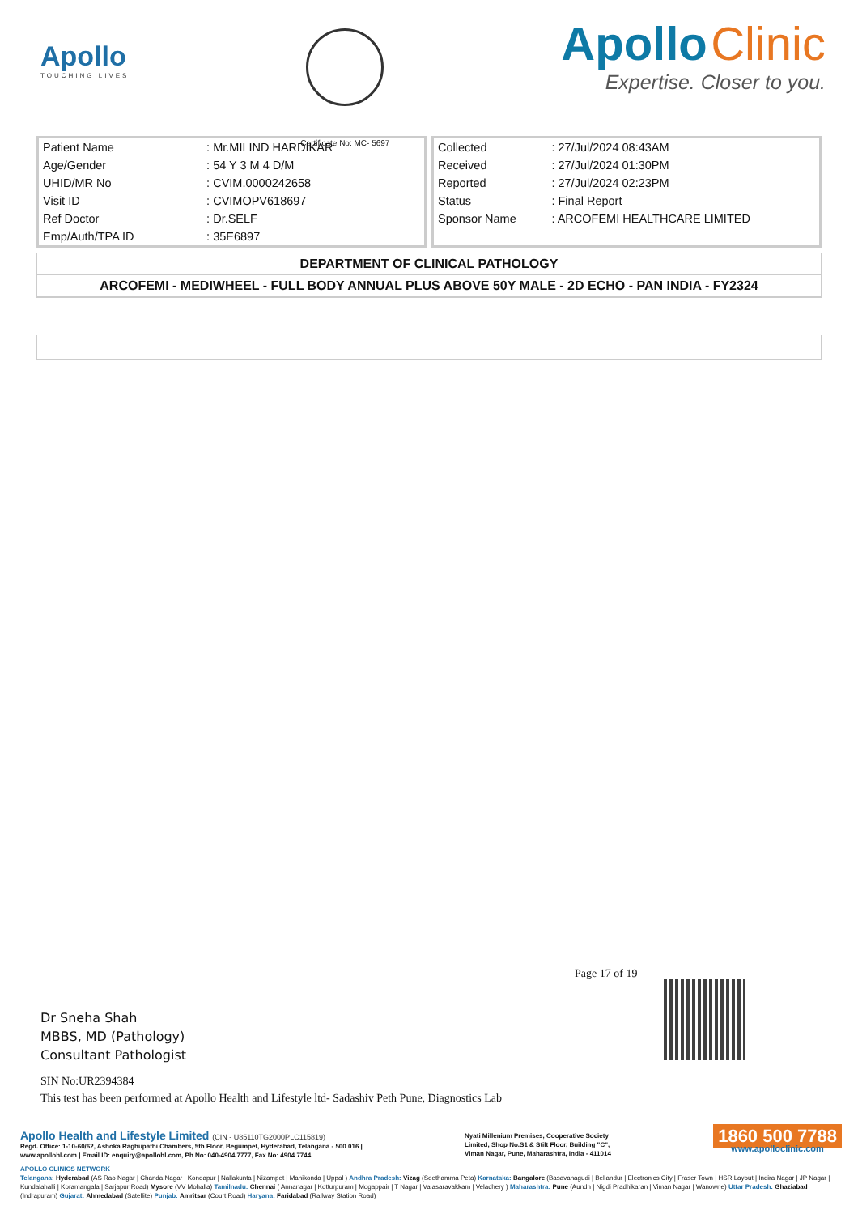Apollo
TOUCHING LIVES
Certificate No: MC- 5697
Apollo Clinic
Expertise. Closer to you.
| Patient Name | : Mr.MILIND HARDIKAR |
| Age/Gender | : 54 Y 3 M 4 D/M |
| UHID/MR No | : CVIM.0000242658 |
| Visit ID | : CVIMOPV618697 |
| Ref Doctor | : Dr.SELF |
| Emp/Auth/TPA ID | : 35E6897 |
| Collected | : 27/Jul/2024 08:43AM |
| Received | : 27/Jul/2024 01:30PM |
| Reported | : 27/Jul/2024 02:23PM |
| Status | : Final Report |
| Sponsor Name | : ARCOFEMI HEALTHCARE LIMITED |
DEPARTMENT OF CLINICAL PATHOLOGY
ARCOFEMI - MEDIWHEEL - FULL BODY ANNUAL PLUS ABOVE 50Y MALE - 2D ECHO - PAN INDIA - FY2324
Page 17 of 19
Dr Sneha Shah
MBBS, MD (Pathology)
Consultant Pathologist
SIN No:UR2394384
This test has been performed at Apollo Health and Lifestyle ltd- Sadashiv Peth Pune, Diagnostics Lab
Apollo Health and Lifestyle Limited (CIN - U85110TG2000PLC115819)
Regd. Office: 1-10-60/62, Ashoka Raghupathi Chambers, 5th Floor, Begumpet, Hyderabad, Telangana - 500 016 |
www.apollohl.com | Email ID: enquiry@apollohl.com, Ph No: 040-4904 7777, Fax No: 4904 7744
Nyati Millenium Premises, Cooperative Society
Limited, Shop No.S1 & Stilt Floor, Building "C",
Viman Nagar, Pune, Maharashtra, India - 411014
1860 500 7788
www.apolloclinic.com
APOLLO CLINICS NETWORK
Telangana: Hyderabad (AS Rao Nagar | Chanda Nagar | Kondapur | Nallakunta | Nizampet | Manikonda | Uppal ) Andhra Pradesh: Vizag (Seethamma Peta) Karnataka: Bangalore (Basavanagudi | Bellandur | Electronics City | Fraser Town | HSR Layout | Indira Nagar | JP Nagar | Kundalahalli | Koramangala | Sarjapur Road) Mysore (VV Mohalla) Tamilnadu: Chennai ( Annanagar | Kotturpuram | Mogappair | T Nagar | Valasaravakkam | Velachery ) Maharashtra: Pune (Aundh | Nigdi Pradhikaran | Viman Nagar | Wanowrie) Uttar Pradesh: Ghaziabad (Indrapuram) Gujarat: Ahmedabad (Satellite) Punjab: Amritsar (Court Road) Haryana: Faridabad (Railway Station Road)